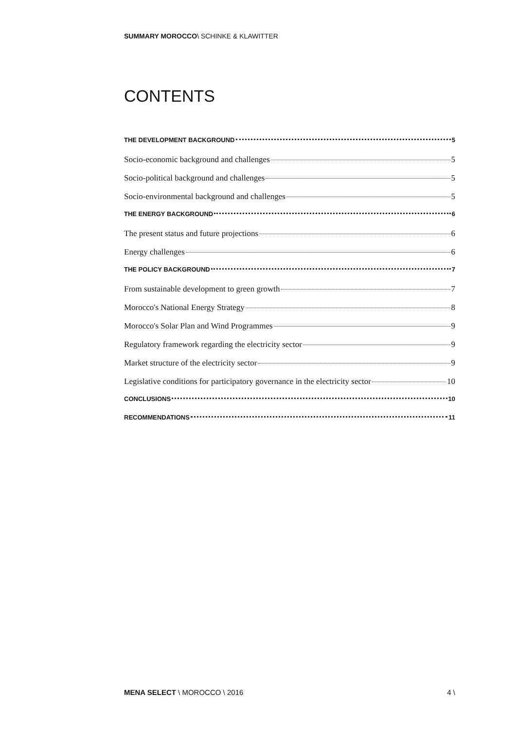SUMMARY MOROCCO\ SCHINKE & KLAWITTER
CONTENTS
THE DEVELOPMENT BACKGROUND 5
Socio-economic background and challenges 5
Socio-political background and challenges 5
Socio-environmental background and challenges 5
THE ENERGY BACKGROUND 6
The present status and future projections 6
Energy challenges 6
THE POLICY BACKGROUND 7
From sustainable development to green growth 7
Morocco's National Energy Strategy 8
Morocco's Solar Plan and Wind Programmes 9
Regulatory framework regarding the electricity sector 9
Market structure of the electricity sector 9
Legislative conditions for participatory governance in the electricity sector 10
CONCLUSIONS 10
RECOMMENDATIONS 11
MENA SELECT \ MOROCCO \ 2016 4 \